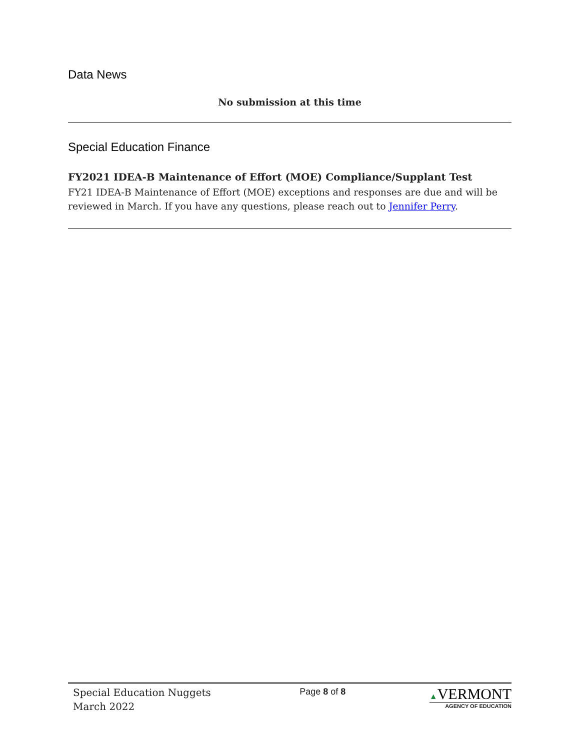Data News
No submission at this time
Special Education Finance
FY2021 IDEA-B Maintenance of Effort (MOE) Compliance/Supplant Test
FY21 IDEA-B Maintenance of Effort (MOE) exceptions and responses are due and will be reviewed in March. If you have any questions, please reach out to Jennifer Perry.
Special Education Nuggets
March 2022
Page 8 of 8 ▲VERMONT
AGENCY OF EDUCATION